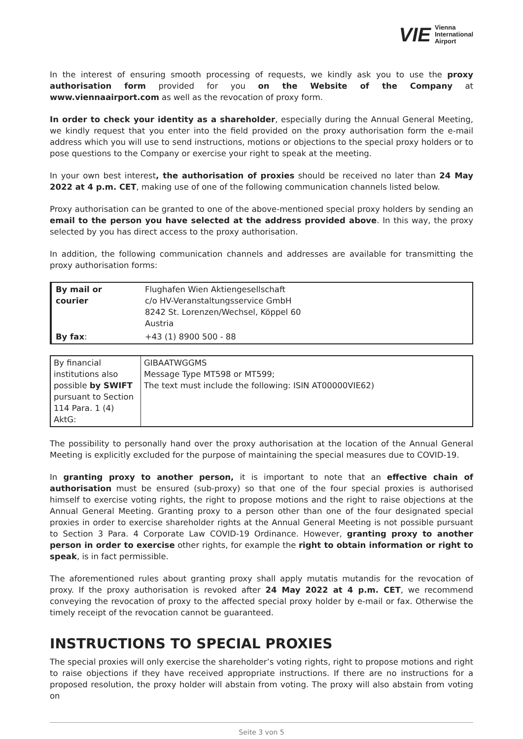VIE Vienna
International
Airport
In the interest of ensuring smooth processing of requests, we kindly ask you to use the proxy authorisation form provided for you on the Website of the Company at www.viennaairport.com as well as the revocation of proxy form.
In order to check your identity as a shareholder, especially during the Annual General Meeting, we kindly request that you enter into the field provided on the proxy authorisation form the e-mail address which you will use to send instructions, motions or objections to the special proxy holders or to pose questions to the Company or exercise your right to speak at the meeting.
In your own best interest, the authorisation of proxies should be received no later than 24 May 2022 at 4 p.m. CET, making use of one of the following communication channels listed below.
Proxy authorisation can be granted to one of the above-mentioned special proxy holders by sending an email to the person you have selected at the address provided above. In this way, the proxy selected by you has direct access to the proxy authorisation.
In addition, the following communication channels and addresses are available for transmitting the proxy authorisation forms:
| By mail or courier | Flughafen Wien Aktiengesellschaft c/o HV-Veranstaltungsservice GmbH 8242 St. Lorenzen/Wechsel, Köppel 60 Austria |
| By fax : | +43 (1) 8900 500 - 88 |
| By financial institutions also possible by SWIFT pursuant to Section 114 Para. 1 (4) AktG: | GIBAATWGGMS Message Type MT598 or MT599; The text must include the following: ISIN AT00000VIE62) |
The possibility to personally hand over the proxy authorisation at the location of the Annual General Meeting is explicitly excluded for the purpose of maintaining the special measures due to COVID-19.
In granting proxy to another person, it is important to note that an effective chain of authorisation must be ensured (sub-proxy) so that one of the four special proxies is authorised himself to exercise voting rights, the right to propose motions and the right to raise objections at the Annual General Meeting. Granting proxy to a person other than one of the four designated special proxies in order to exercise shareholder rights at the Annual General Meeting is not possible pursuant to Section 3 Para. 4 Corporate Law COVID-19 Ordinance. However, granting proxy to another person in order to exercise other rights, for example the right to obtain information or right to speak, is in fact permissible.
The aforementioned rules about granting proxy shall apply mutatis mutandis for the revocation of proxy. If the proxy authorisation is revoked after 24 May 2022 at 4 p.m. CET, we recommend conveying the revocation of proxy to the affected special proxy holder by e-mail or fax. Otherwise the timely receipt of the revocation cannot be guaranteed.
INSTRUCTIONS TO SPECIAL PROXIES
The special proxies will only exercise the shareholder’s voting rights, right to propose motions and right to raise objections if they have received appropriate instructions. If there are no instructions for a proposed resolution, the proxy holder will abstain from voting. The proxy will also abstain from voting on
Seite 3 von 5